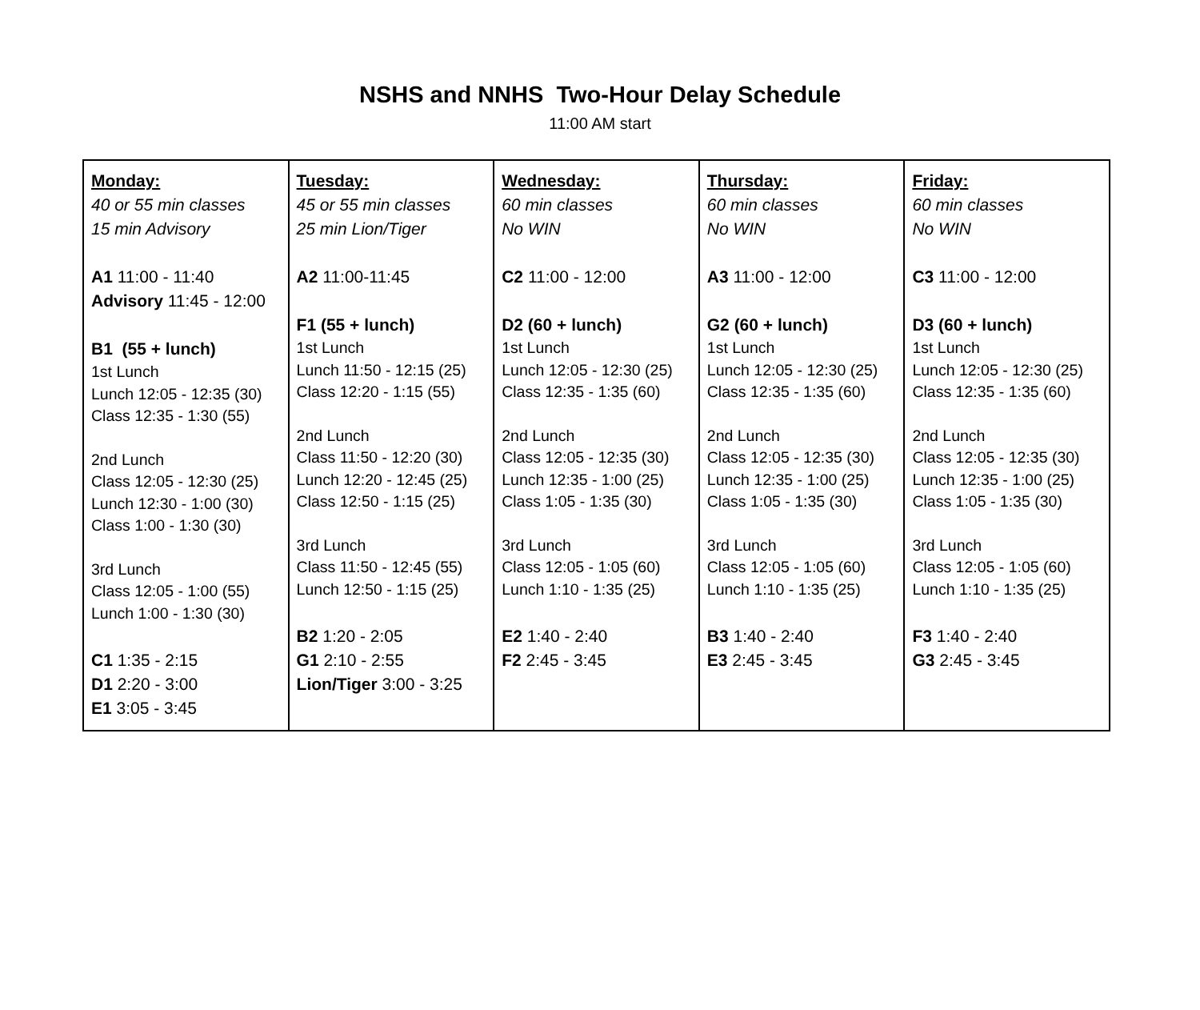NSHS and NNHS Two-Hour Delay Schedule
11:00 AM start
| Monday: 40 or 55 min classes 15 min Advisory A1 11:00 - 11:40 Advisory 11:45 - 12:00 B1 (55 + lunch) 1st Lunch Lunch 12:05 - 12:35 (30) Class 12:35 - 1:30 (55) 2nd Lunch Class 12:05 - 12:30 (25) Lunch 12:30 - 1:00 (30) Class 1:00 - 1:30 (30) 3rd Lunch Class 12:05 - 1:00 (55) Lunch 1:00 - 1:30 (30) C1 1:35 - 2:15 D1 2:20 - 3:00 E1 3:05 - 3:45 | Tuesday: 45 or 55 min classes 25 min Lion/Tiger A2 11:00-11:45 F1 (55 + lunch) 1st Lunch Lunch 11:50 - 12:15 (25) Class 12:20 - 1:15 (55) 2nd Lunch Class 11:50 - 12:20 (30) Lunch 12:20 - 12:45 (25) Class 12:50 - 1:15 (25) 3rd Lunch Class 11:50 - 12:45 (55) Lunch 12:50 - 1:15 (25) B2 1:20 - 2:05 G1 2:10 - 2:55 Lion/Tiger 3:00 - 3:25 | Wednesday: 60 min classes No WIN C2 11:00 - 12:00 D2 (60 + lunch) 1st Lunch Lunch 12:05 - 12:30 (25) Class 12:35 - 1:35 (60) 2nd Lunch Class 12:05 - 12:35 (30) Lunch 12:35 - 1:00 (25) Class 1:05 - 1:35 (30) 3rd Lunch Class 12:05 - 1:05 (60) Lunch 1:10 - 1:35 (25) E2 1:40 - 2:40 F2 2:45 - 3:45 | Thursday: 60 min classes No WIN A3 11:00 - 12:00 G2 (60 + lunch) 1st Lunch Lunch 12:05 - 12:30 (25) Class 12:35 - 1:35 (60) 2nd Lunch Class 12:05 - 12:35 (30) Lunch 12:35 - 1:00 (25) Class 1:05 - 1:35 (30) 3rd Lunch Class 12:05 - 1:05 (60) Lunch 1:10 - 1:35 (25) B3 1:40 - 2:40 E3 2:45 - 3:45 | Friday: 60 min classes No WIN C3 11:00 - 12:00 D3 (60 + lunch) 1st Lunch Lunch 12:05 - 12:30 (25) Class 12:35 - 1:35 (60) 2nd Lunch Class 12:05 - 12:35 (30) Lunch 12:35 - 1:00 (25) Class 1:05 - 1:35 (30) 3rd Lunch Class 12:05 - 1:05 (60) Lunch 1:10 - 1:35 (25) F3 1:40 - 2:40 G3 2:45 - 3:45 |